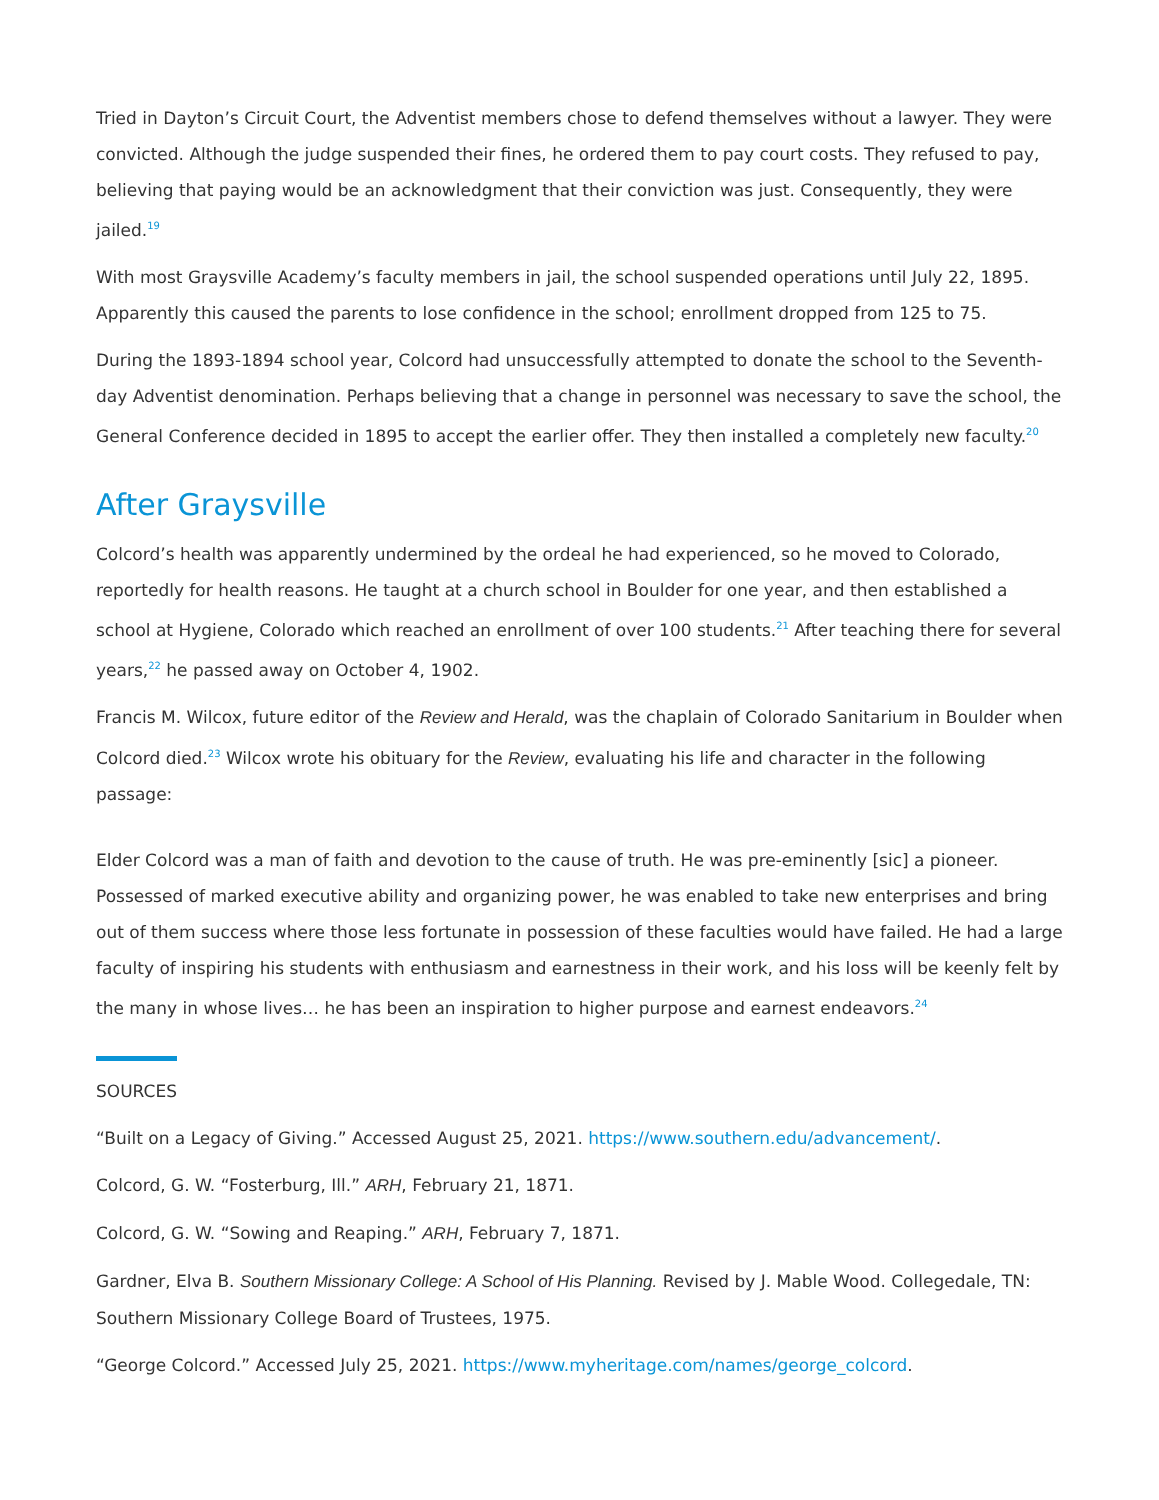Tried in Dayton’s Circuit Court, the Adventist members chose to defend themselves without a lawyer. They were convicted. Although the judge suspended their fines, he ordered them to pay court costs. They refused to pay, believing that paying would be an acknowledgment that their conviction was just. Consequently, they were jailed.<sup>19</sup>
With most Graysville Academy’s faculty members in jail, the school suspended operations until July 22, 1895. Apparently this caused the parents to lose confidence in the school; enrollment dropped from 125 to 75.
During the 1893-1894 school year, Colcord had unsuccessfully attempted to donate the school to the Seventh-day Adventist denomination. Perhaps believing that a change in personnel was necessary to save the school, the General Conference decided in 1895 to accept the earlier offer. They then installed a completely new faculty.<sup>20</sup>
After Graysville
Colcord’s health was apparently undermined by the ordeal he had experienced, so he moved to Colorado, reportedly for health reasons. He taught at a church school in Boulder for one year, and then established a school at Hygiene, Colorado which reached an enrollment of over 100 students.<sup>21</sup> After teaching there for several years,<sup>22</sup> he passed away on October 4, 1902.
Francis M. Wilcox, future editor of the Review and Herald, was the chaplain of Colorado Sanitarium in Boulder when Colcord died.<sup>23</sup> Wilcox wrote his obituary for the Review, evaluating his life and character in the following passage:
Elder Colcord was a man of faith and devotion to the cause of truth. He was pre-eminently [sic] a pioneer. Possessed of marked executive ability and organizing power, he was enabled to take new enterprises and bring out of them success where those less fortunate in possession of these faculties would have failed. He had a large faculty of inspiring his students with enthusiasm and earnestness in their work, and his loss will be keenly felt by the many in whose lives… he has been an inspiration to higher purpose and earnest endeavors.<sup>24</sup>
SOURCES
“Built on a Legacy of Giving.” Accessed August 25, 2021. https://www.southern.edu/advancement/.
Colcord, G. W. “Fosterburg, Ill.” ARH, February 21, 1871.
Colcord, G. W. “Sowing and Reaping.” ARH, February 7, 1871.
Gardner, Elva B. Southern Missionary College: A School of His Planning. Revised by J. Mable Wood. Collegedale, TN: Southern Missionary College Board of Trustees, 1975.
“George Colcord.” Accessed July 25, 2021. https://www.myheritage.com/names/george_colcord.